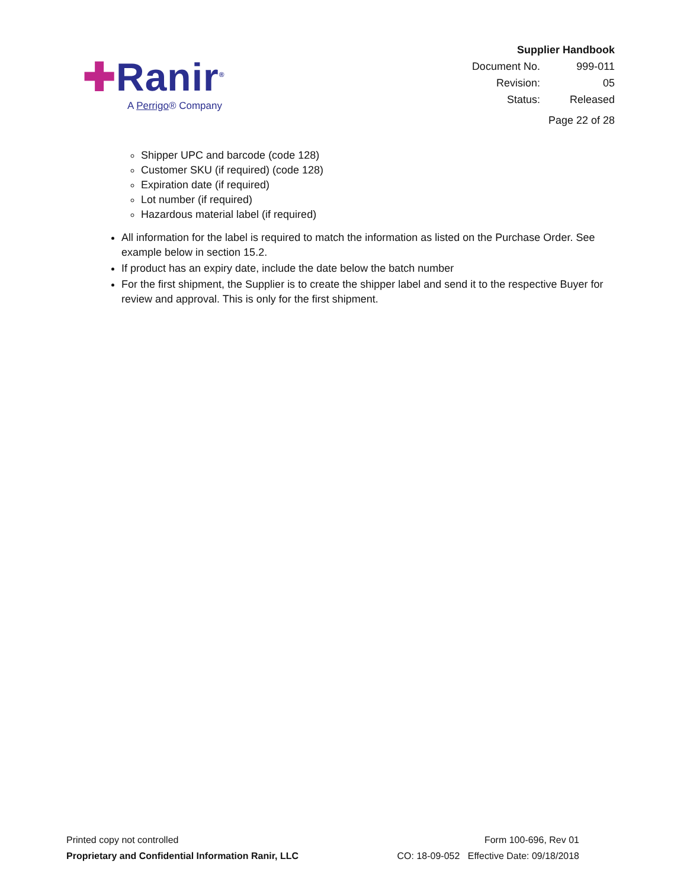✚Ranir<sup>®</sup>
A Perrigo® Company
| Supplier Handbook | |
| Document No. | 999-011 |
| Revision: | 05 |
| Status: | Released |
| Page 22 of 28 | |
Shipper UPC and barcode (code 128)
Customer SKU (if required) (code 128)
Expiration date (if required)
Lot number (if required)
Hazardous material label (if required)
All information for the label is required to match the information as listed on the Purchase Order. See example below in section 15.2.
If product has an expiry date, include the date below the batch number
For the first shipment, the Supplier is to create the shipper label and send it to the respective Buyer for review and approval. This is only for the first shipment.
Printed copy not controlled
Proprietary and Confidential Information Ranir, LLC
Form 100-696, Rev 01
CO: 18-09-052 Effective Date: 09/18/2018